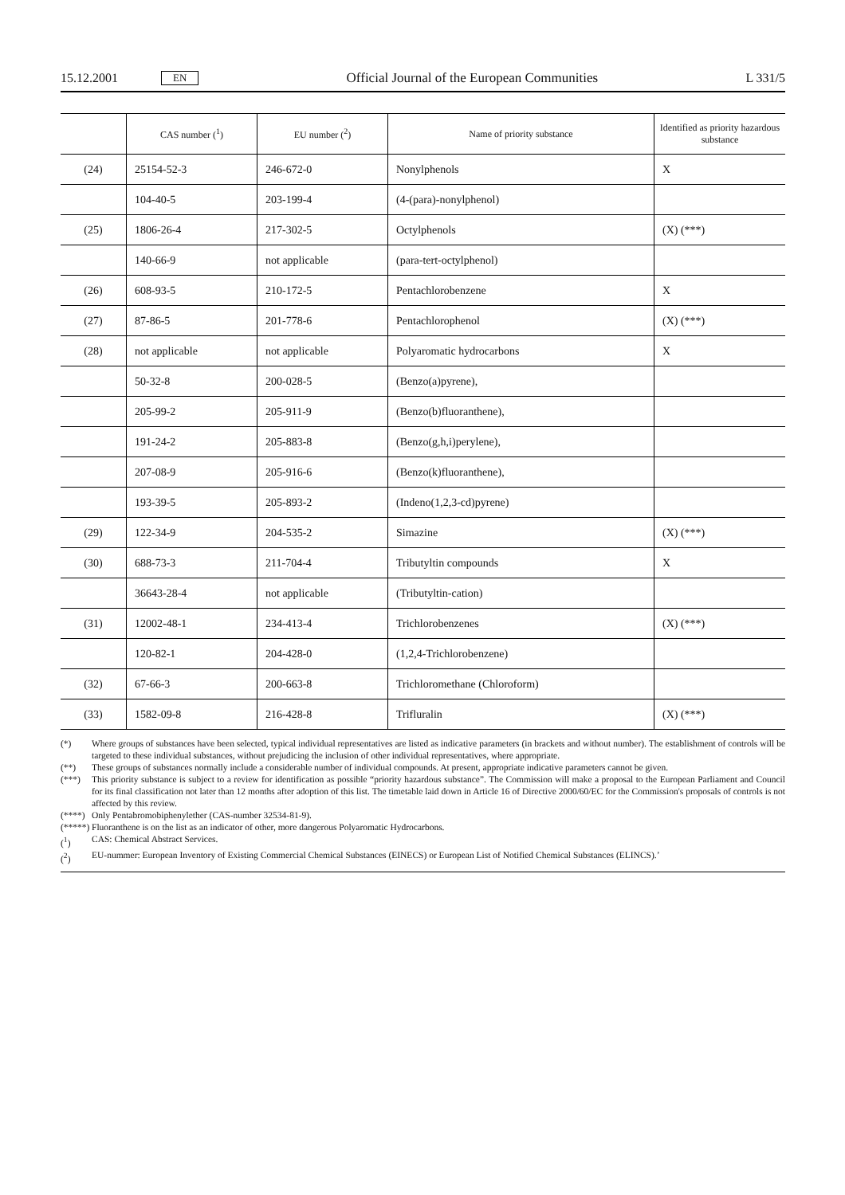15.12.2001
EN
Official Journal of the European Communities
L 331/5
| | CAS number (<sup>1</sup>) | EU number (<sup>2</sup>) | Name of priority substance | Identified as priority hazardous substance |
| --- | --- | --- | --- | --- |
| (24) | 25154-52-3 | 246-672-0 | Nonylphenols | X |
| | 104-40-5 | 203-199-4 | (4-(para)-nonylphenol) | |
| (25) | 1806-26-4 | 217-302-5 | Octylphenols | (X) (***) |
| | 140-66-9 | not applicable | (para-tert-octylphenol) | |
| (26) | 608-93-5 | 210-172-5 | Pentachlorobenzene | X |
| (27) | 87-86-5 | 201-778-6 | Pentachlorophenol | (X) (***) |
| (28) | not applicable | not applicable | Polyaromatic hydrocarbons | X |
| | 50-32-8 | 200-028-5 | (Benzo(a)pyrene), | |
| | 205-99-2 | 205-911-9 | (Benzo(b)fluoranthene), | |
| | 191-24-2 | 205-883-8 | (Benzo(g,h,i)perylene), | |
| | 207-08-9 | 205-916-6 | (Benzo(k)fluoranthene), | |
| | 193-39-5 | 205-893-2 | (Indeno(1,2,3-cd)pyrene) | |
| (29) | 122-34-9 | 204-535-2 | Simazine | (X) (***) |
| (30) | 688-73-3 | 211-704-4 | Tributyltin compounds | X |
| | 36643-28-4 | not applicable | (Tributyltin-cation) | |
| (31) | 12002-48-1 | 234-413-4 | Trichlorobenzenes | (X) (***) |
| | 120-82-1 | 204-428-0 | (1,2,4-Trichlorobenzene) | |
| (32) | 67-66-3 | 200-663-8 | Trichloromethane (Chloroform) | |
| (33) | 1582-09-8 | 216-428-8 | Trifluralin | (X) (***) |
(*) Where groups of substances have been selected, typical individual representatives are listed as indicative parameters (in brackets and without number). The establishment of controls will be targeted to these individual substances, without prejudicing the inclusion of other individual representatives, where appropriate.
(**) These groups of substances normally include a considerable number of individual compounds. At present, appropriate indicative parameters cannot be given.
(***) This priority substance is subject to a review for identification as possible “priority hazardous substance”. The Commission will make a proposal to the European Parliament and Council for its final classification not later than 12 months after adoption of this list. The timetable laid down in Article 16 of Directive 2000/60/EC for the Commission's proposals of controls is not affected by this review.
(****)
Only Pentabromobiphenylether (CAS-number 32534-81-9).
(*****)
Fluoranthene is on the list as an indicator of other, more dangerous Polyaromatic Hydrocarbons.
(<sup>1</sup>) CAS: Chemical Abstract Services.
(<sup>2</sup>) EU-nummer: European Inventory of Existing Commercial Chemical Substances (EINECS) or European List of Notified Chemical Substances (ELINCS).’